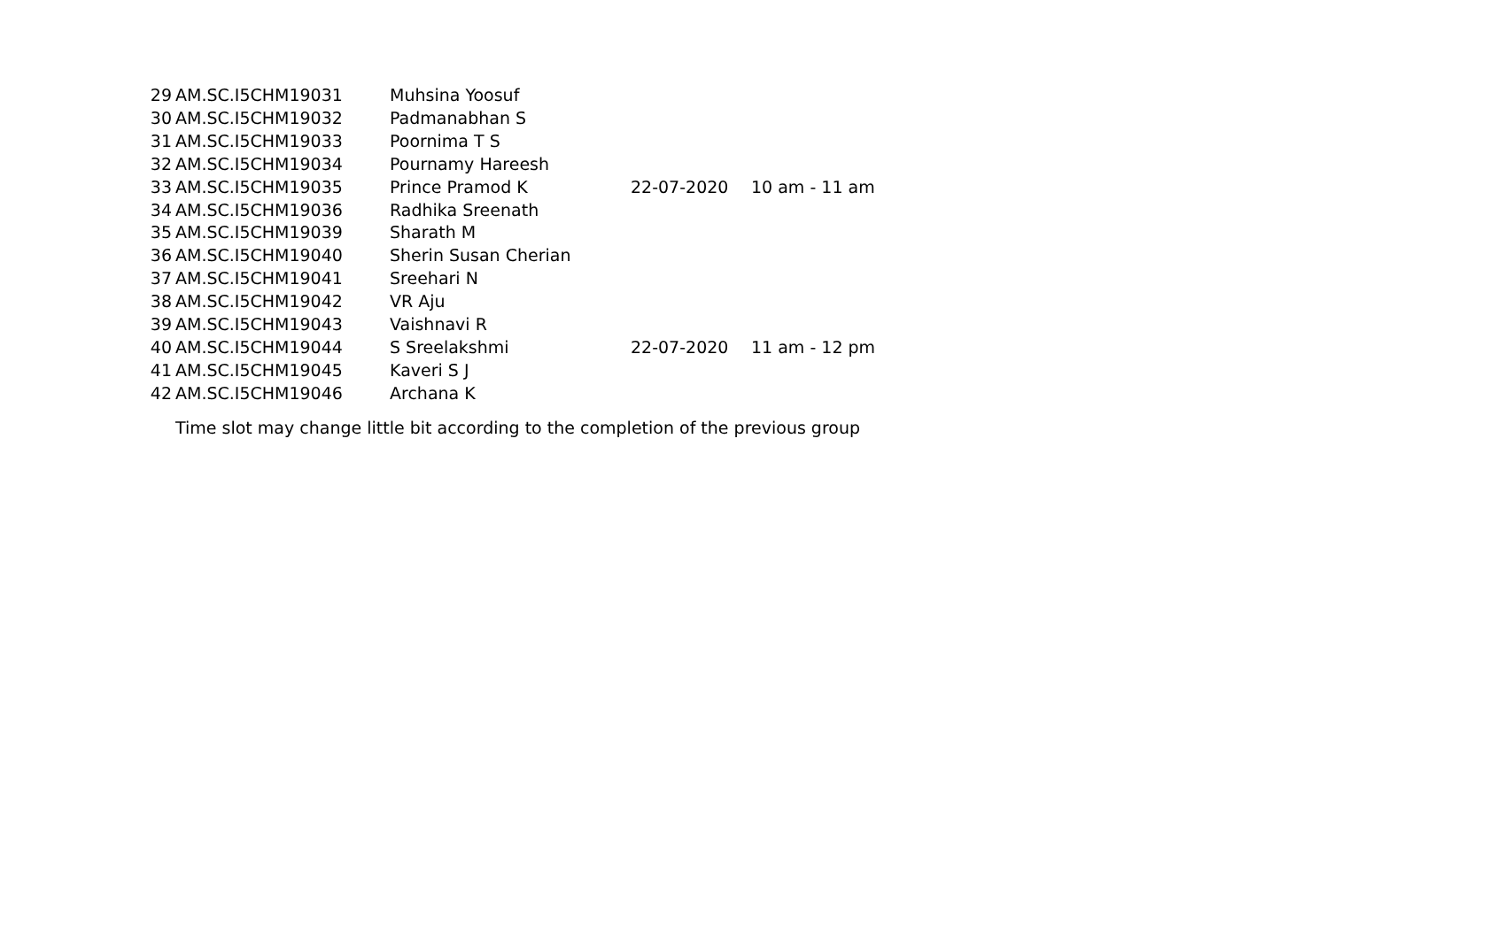| 29 | AM.SC.I5CHM19031 | Muhsina Yoosuf | 22-07-2020 | 10 am - 11 am |
| 30 | AM.SC.I5CHM19032 | Padmanabhan S | | |
| 31 | AM.SC.I5CHM19033 | Poornima T S | | |
| 32 | AM.SC.I5CHM19034 | Pournamy Hareesh | | |
| 33 | AM.SC.I5CHM19035 | Prince Pramod K | | |
| 34 | AM.SC.I5CHM19036 | Radhika Sreenath | | |
| 35 | AM.SC.I5CHM19039 | Sharath M | | |
| 36 | AM.SC.I5CHM19040 | Sherin Susan Cherian | | |
| 37 | AM.SC.I5CHM19041 | Sreehari N | | |
| 38 | AM.SC.I5CHM19042 | VR Aju | 22-07-2020 | 11 am - 12 pm |
| 39 | AM.SC.I5CHM19043 | Vaishnavi R | | |
| 40 | AM.SC.I5CHM19044 | S Sreelakshmi | | |
| 41 | AM.SC.I5CHM19045 | Kaveri S J | | |
| 42 | AM.SC.I5CHM19046 | Archana K | | |
Time slot may change little bit according to the completion of the previous group